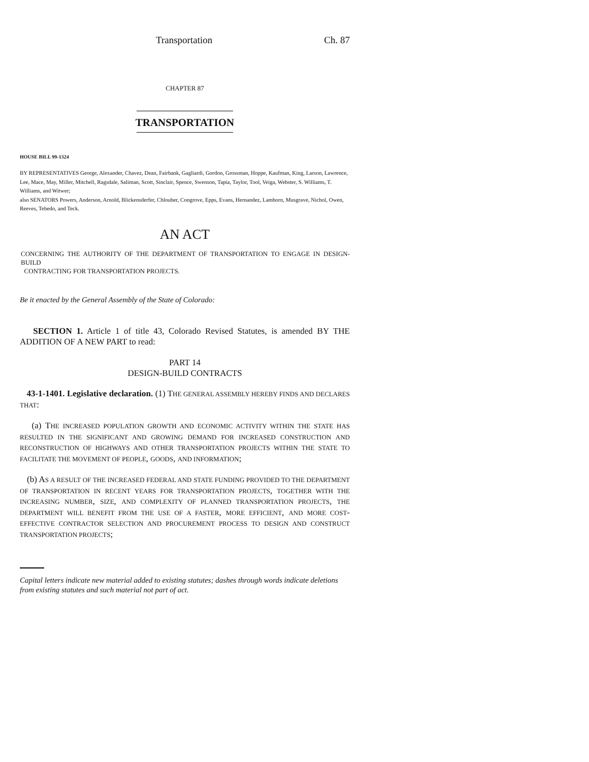Transportation Ch. 87
CHAPTER 87
TRANSPORTATION
HOUSE BILL 99-1324
BY REPRESENTATIVES George, Alexander, Chavez, Dean, Fairbank, Gagliardi, Gordon, Grossman, Hoppe, Kaufman, King, Larson, Lawrence, Lee, Mace, May, Miller, Mitchell, Ragsdale, Saliman, Scott, Sinclair, Spence, Swenson, Tapia, Taylor, Tool, Veiga, Webster, S. Williams, T. Williams, and Witwer;
also SENATORS Powers, Anderson, Arnold, Blickensderfer, Chlouber, Congrove, Epps, Evans, Hernandez, Lamborn, Musgrave, Nichol, Owen, Reeves, Tebedo, and Teck.
AN ACT
CONCERNING THE AUTHORITY OF THE DEPARTMENT OF TRANSPORTATION TO ENGAGE IN DESIGN-BUILD
CONTRACTING FOR TRANSPORTATION PROJECTS.
Be it enacted by the General Assembly of the State of Colorado:
SECTION 1. Article 1 of title 43, Colorado Revised Statutes, is amended BY THE ADDITION OF A NEW PART to read:
PART 14
DESIGN-BUILD CONTRACTS
43-1-1401. Legislative declaration. (1) THE GENERAL ASSEMBLY HEREBY FINDS AND DECLARES THAT:
(a) THE INCREASED POPULATION GROWTH AND ECONOMIC ACTIVITY WITHIN THE STATE HAS RESULTED IN THE SIGNIFICANT AND GROWING DEMAND FOR INCREASED CONSTRUCTION AND RECONSTRUCTION OF HIGHWAYS AND OTHER TRANSPORTATION PROJECTS WITHIN THE STATE TO FACILITATE THE MOVEMENT OF PEOPLE, GOODS, AND INFORMATION;
(b) AS A RESULT OF THE INCREASED FEDERAL AND STATE FUNDING PROVIDED TO THE DEPARTMENT OF TRANSPORTATION IN RECENT YEARS FOR TRANSPORTATION PROJECTS, TOGETHER WITH THE INCREASING NUMBER, SIZE, AND COMPLEXITY OF PLANNED TRANSPORTATION PROJECTS, THE DEPARTMENT WILL BENEFIT FROM THE USE OF A FASTER, MORE EFFICIENT, AND MORE COST-EFFECTIVE CONTRACTOR SELECTION AND PROCUREMENT PROCESS TO DESIGN AND CONSTRUCT TRANSPORTATION PROJECTS;
Capital letters indicate new material added to existing statutes; dashes through words indicate deletions from existing statutes and such material not part of act.